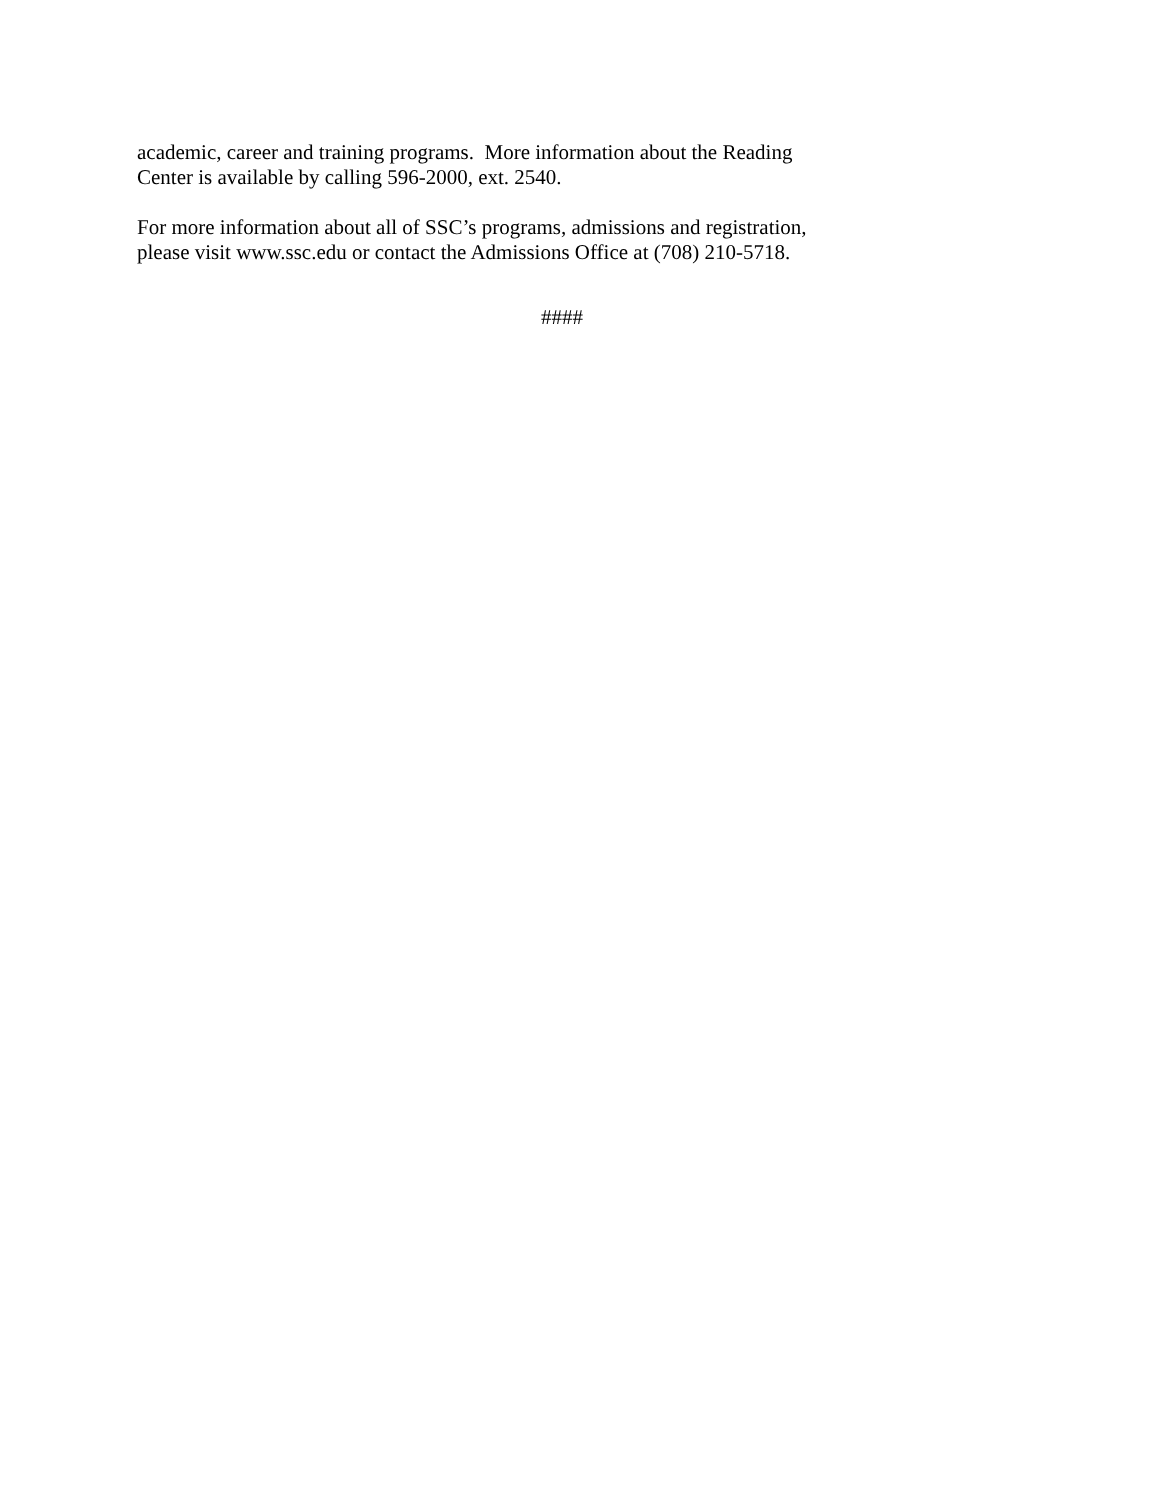academic, career and training programs. More information about the Reading
Center is available by calling 596-2000, ext. 2540.
For more information about all of SSC’s programs, admissions and registration,
please visit www.ssc.edu or contact the Admissions Office at (708) 210-5718.
####